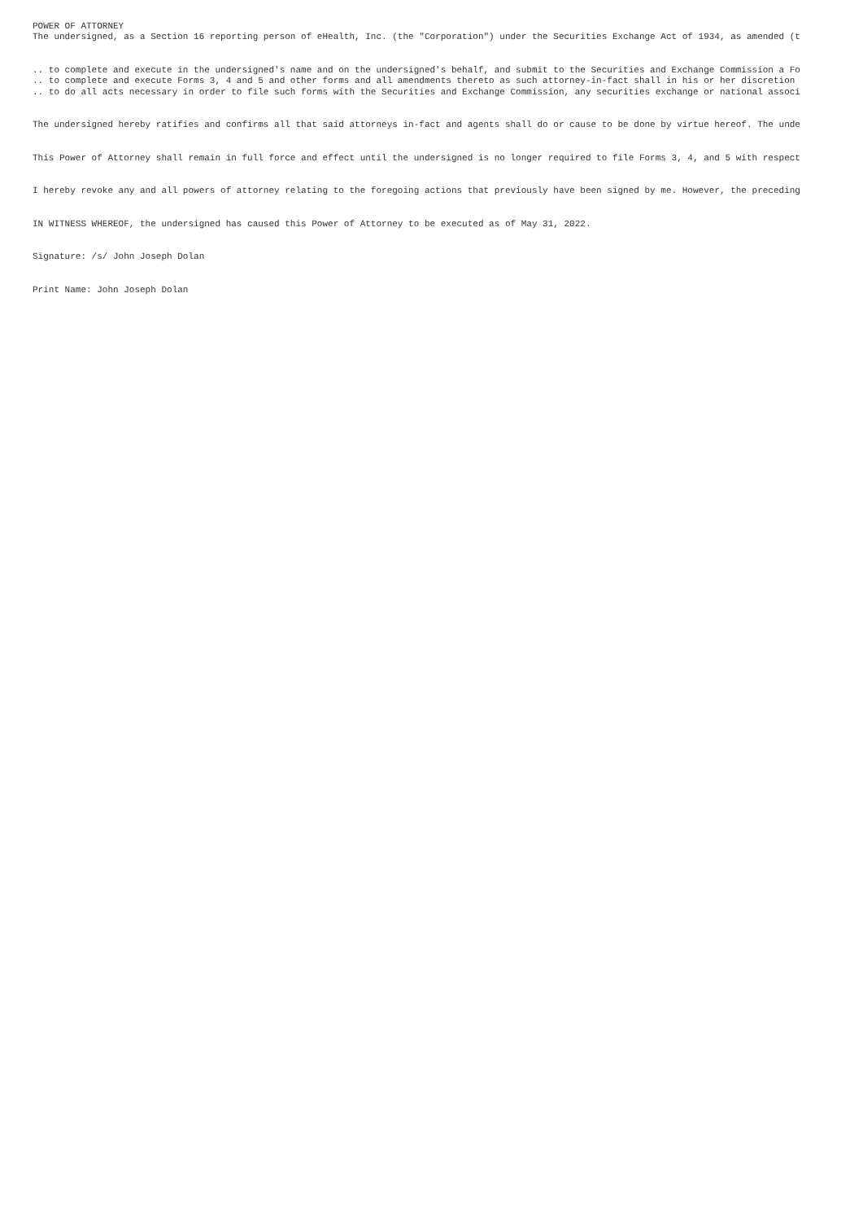POWER OF ATTORNEY The undersigned, as a Section 16 reporting person of eHealth, Inc. (the "Corporation") under the Securities Exchange Act of 1934, as amended (t
.. to complete and execute in the undersigned's name and on the undersigned's behalf, and submit to the Securities and Exchange Commission a Fo .. to complete and execute Forms 3, 4 and 5 and other forms and all amendments thereto as such attorney-in-fact shall in his or her discretion .. to do all acts necessary in order to file such forms with the Securities and Exchange Commission, any securities exchange or national associ
The undersigned hereby ratifies and confirms all that said attorneys in-fact and agents shall do or cause to be done by virtue hereof. The unde
This Power of Attorney shall remain in full force and effect until the undersigned is no longer required to file Forms 3, 4, and 5 with respect
I hereby revoke any and all powers of attorney relating to the foregoing actions that previously have been signed by me. However, the preceding
IN WITNESS WHEREOF, the undersigned has caused this Power of Attorney to be executed as of May 31, 2022.
Signature: /s/ John Joseph Dolan
Print Name: John Joseph Dolan